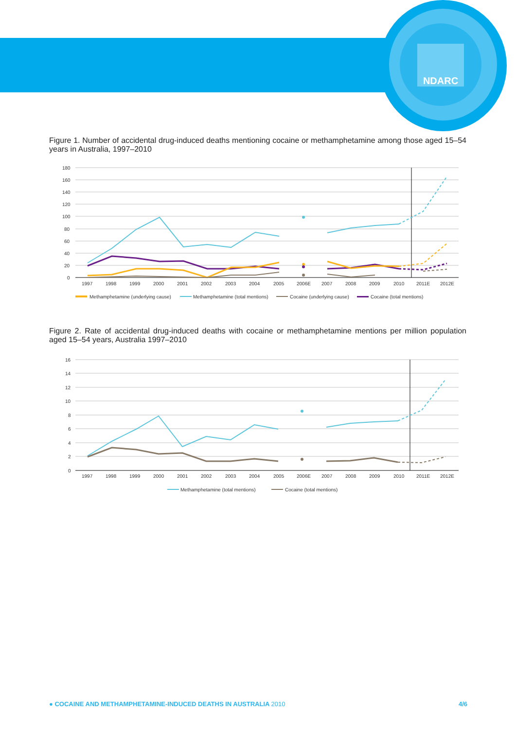NDARC
Figure 1. Number of accidental drug-induced deaths mentioning cocaine or methamphetamine among those aged 15–54 years in Australia, 1997–2010
180
160
140
120
100
80
60
40
20
0
1997
1998
1999
2000
2001
2002
2003
2004
2005
2006E
2007
2008
2009
2010
2011E
2012E
Methamphetamine (underlying cause)
Methamphetamine (total mentions)
Cocaine (underlying cause)
Cocaine (total mentions)
Figure 2. Rate of accidental drug-induced deaths with cocaine or methamphetamine mentions per million population aged 15–54 years, Australia 1997–2010
16
14
12
10
8
6
4
2
0
1997
1998
1999
2000
2001
2002
2003
2004
2005
2006E
2007
2008
2009
2010
2011E
2012E
Methamphetamine (total mentions)
Cocaine (total mentions)
● COCAINE AND METHAMPHETAMINE-INDUCED DEATHS IN AUSTRALIA 2010 4/6